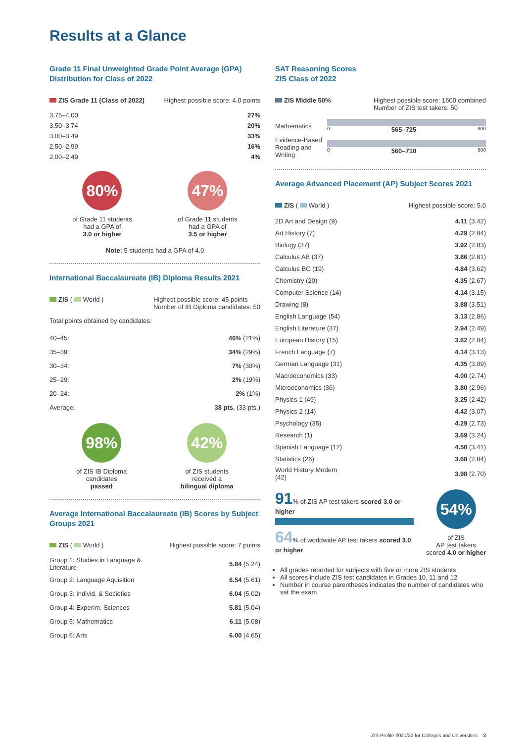Results at a Glance
Grade 11 Final Unweighted Grade Point Average (GPA) Distribution for Class of 2022
ZIS Grade 11 (Class of 2022) Highest possible score: 4.0 points
| 3.75–4.00 | | 27% |
| 3.50–3.74 | | 20% |
| 3.00–3.49 | | 33% |
| 2.50–2.99 | | 16% |
| 2.00–2.49 | | 4% |
80%
of Grade 11 students
had a GPA of
3.0 or higher
47%
of Grade 11 students
had a GPA of
3.5 or higher
Note: 5 students had a GPA of 4.0
International Baccalaureate (IB) Diploma Results 2021
ZIS ( World ) Highest possible score: 45 points
Number of IB Diploma candidates: 50
Total points obtained by candidates:
| 40–45: | | 46% (21%) |
| 35–39: | | 34% (29%) |
| 30–34: | | 7% (30%) |
| 25–29: | | 2% (19%) |
| 20–24: | | 2% (1%) |
| Average: | | 38 pts. (33 pts.) |
98%
of ZIS IB Diploma
candidates
passed
42%
of ZIS students
received a
bilingual diploma
Average International Baccalaureate (IB) Scores by Subject Groups 2021
ZIS ( World ) Highest possible score: 7 points
| Group 1: Studies in Language & Literature | | 5.84 (5.24) |
| Group 2: Language Aquisition | | 6.54 (5.61) |
| Group 3: Individ. & Societies | | 6.04 (5.02) |
| Group 4: Experim. Sciences | | 5.81 (5.04) |
| Group 5: Mathematics | | 6.11 (5.08) |
| Group 6: Arts | | 6.00 (4.65) |
SAT Reasoning Scores
ZIS Class of 2022
ZIS Middle 50% Highest possible score: 1600 combined
Number of ZIS test takers: 50
| Mathematics | 0 565–725 800 |
| Evidence-Based Reading and Writing | 0 560–710 800 |
Average Advanced Placement (AP) Subject Scores 2021
ZIS ( World ) Highest possible score: 5.0
| 2D Art and Design (9) | | 4.11 (3.42) |
| Art History (7) | | 4.29 (2.84) |
| Biology (37) | | 3.92 (2.83) |
| Calculus AB (37) | | 3.86 (2.81) |
| Calculus BC (19) | | 4.84 (3.62) |
| Chemistry (20) | | 4.35 (2.67) |
| Computer Science (14) | | 4.14 (3.15) |
| Drawing (8) | | 3.88 (3.51) |
| English Language (54) | | 3.13 (2.86) |
| English Literature (37) | | 2.94 (2.49) |
| European History (15) | | 3.62 (2.84) |
| French Language (7) | | 4.14 (3.13) |
| German Language (31) | | 4.35 (3.09) |
| Macroeconomics (33) | | 4.00 (2.74) |
| Microeconomics (36) | | 3.80 (2.96) |
| Physics 1 (49) | | 3.25 (2.42) |
| Physics 2 (14) | | 4.42 (3.07) |
| Psychology (35) | | 4.29 (2.73) |
| Research (1) | | 3.69 (3.24) |
| Spanish Language (12) | | 4.50 (3.41) |
| Statistics (26) | | 3.68 (2.84) |
| World History Modern (42) | | 3.98 (2.70) |
91% of ZIS AP test takers scored 3.0 or higher
64% of worldwide AP test takers scored 3.0 or higher
54%
of ZIS
AP test takers
scored 4.0 or higher
All grades reported for subjects with five or more ZIS students
All scores include ZIS test candidates in Grades 10, 11 and 12
Number in course parentheses indicates the number of candidates who sat the exam
ZIS Profile 2021/22 for Colleges and Universities 3